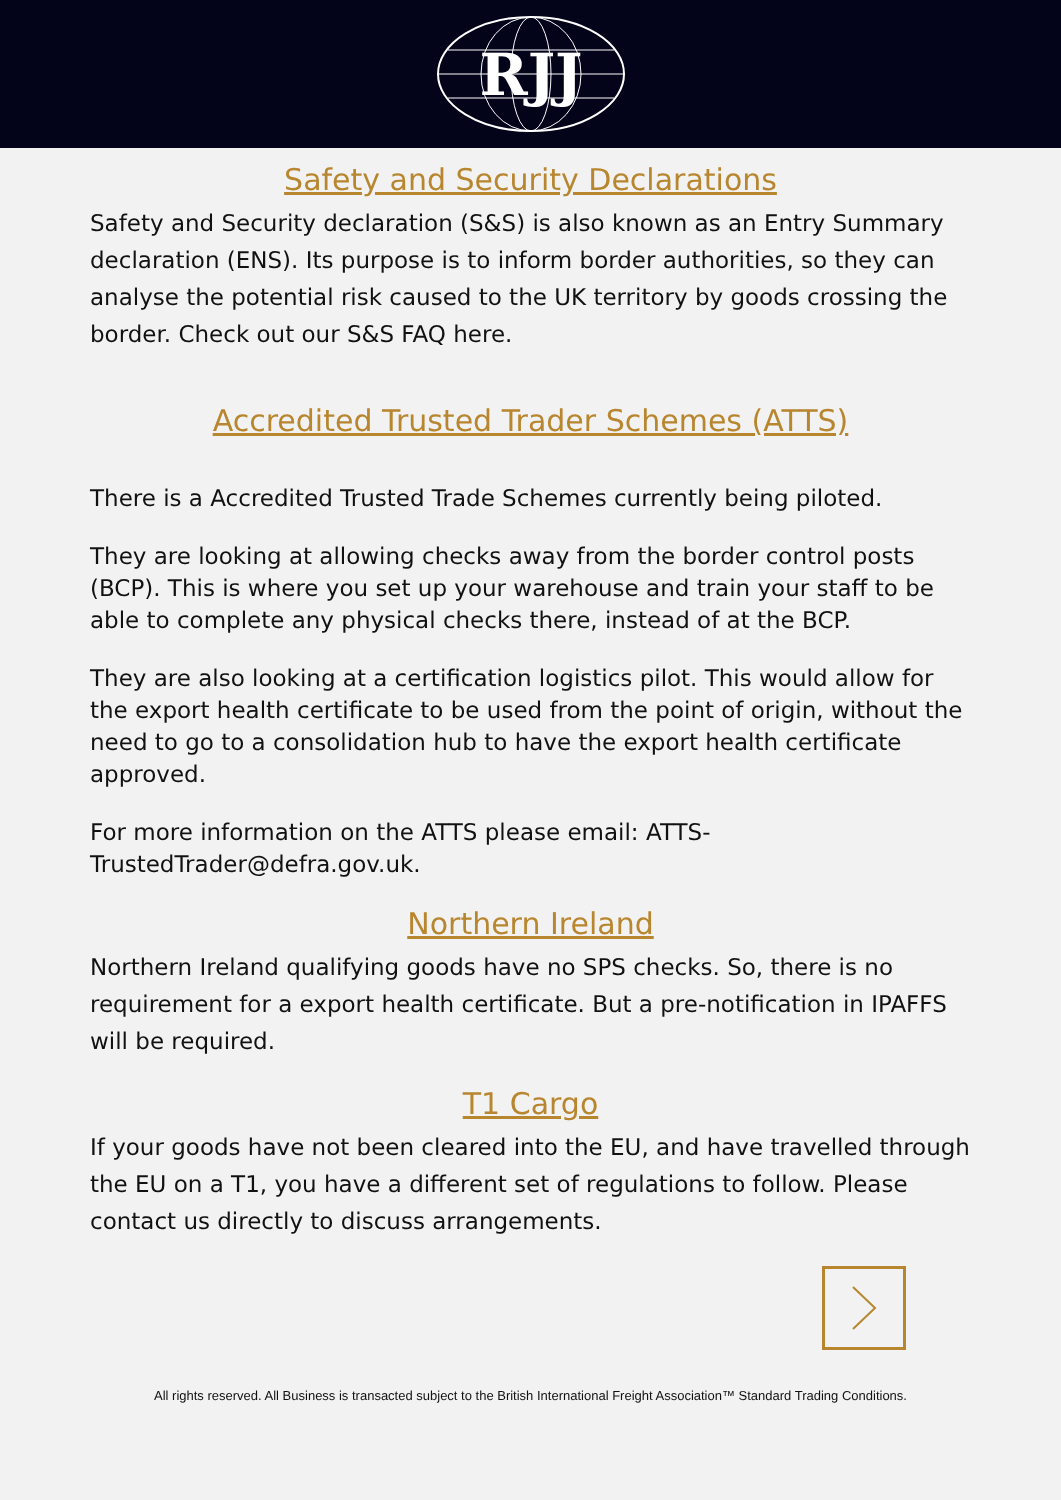RJJ
Safety and Security Declarations
Safety and Security declaration (S&S) is also known as an Entry Summary declaration (ENS). Its purpose is to inform border authorities, so they can analyse the potential risk caused to the UK territory by goods crossing the border. Check out our S&S FAQ here.
Accredited Trusted Trader Schemes (ATTS)
There is a Accredited Trusted Trade Schemes currently being piloted.
They are looking at allowing checks away from the border control posts (BCP). This is where you set up your warehouse and train your staff to be able to complete any physical checks there, instead of at the BCP.
They are also looking at a certification logistics pilot. This would allow for the export health certificate to be used from the point of origin, without the need to go to a consolidation hub to have the export health certificate approved.
For more information on the ATTS please email: ATTS-TrustedTrader@defra.gov.uk.
Northern Ireland
Northern Ireland qualifying goods have no SPS checks. So, there is no requirement for a export health certificate. But a pre-notification in IPAFFS will be required.
T1 Cargo
If your goods have not been cleared into the EU, and have travelled through the EU on a T1, you have a different set of regulations to follow. Please contact us directly to discuss arrangements.
All rights reserved. All Business is transacted subject to the British International Freight Association™ Standard Trading Conditions.